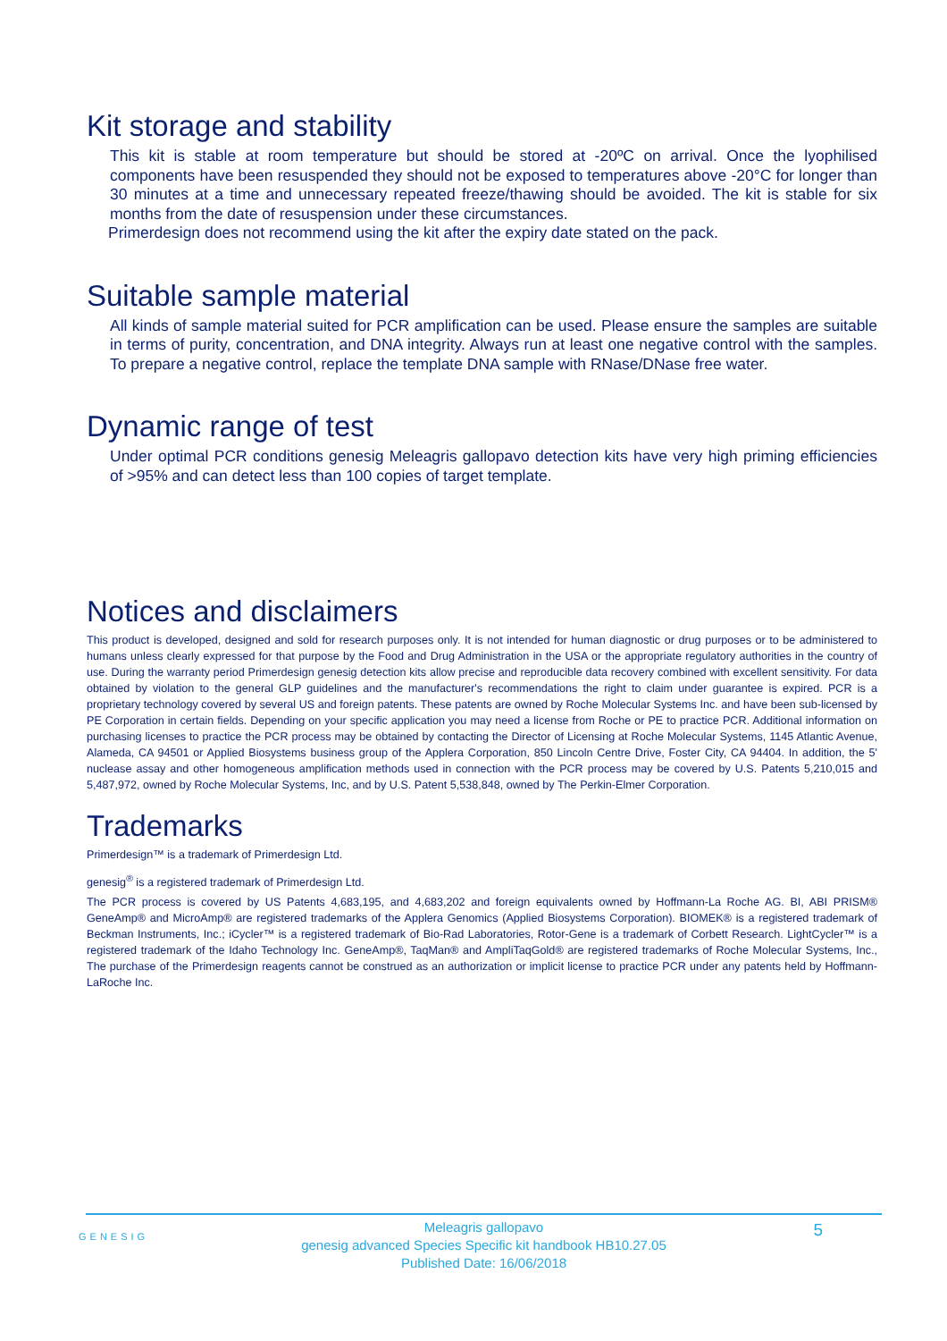Kit storage and stability
This kit is stable at room temperature but should be stored at -20ºC on arrival. Once the lyophilised components have been resuspended they should not be exposed to temperatures above -20°C for longer than 30 minutes at a time and unnecessary repeated freeze/thawing should be avoided. The kit is stable for six months from the date of resuspension under these circumstances.
Primerdesign does not recommend using the kit after the expiry date stated on the pack.
Suitable sample material
All kinds of sample material suited for PCR amplification can be used. Please ensure the samples are suitable in terms of purity, concentration, and DNA integrity. Always run at least one negative control with the samples. To prepare a negative control, replace the template DNA sample with RNase/DNase free water.
Dynamic range of test
Under optimal PCR conditions genesig Meleagris gallopavo detection kits have very high priming efficiencies of >95% and can detect less than 100 copies of target template.
Notices and disclaimers
This product is developed, designed and sold for research purposes only. It is not intended for human diagnostic or drug purposes or to be administered to humans unless clearly expressed for that purpose by the Food and Drug Administration in the USA or the appropriate regulatory authorities in the country of use. During the warranty period Primerdesign genesig detection kits allow precise and reproducible data recovery combined with excellent sensitivity. For data obtained by violation to the general GLP guidelines and the manufacturer's recommendations the right to claim under guarantee is expired. PCR is a proprietary technology covered by several US and foreign patents. These patents are owned by Roche Molecular Systems Inc. and have been sub-licensed by PE Corporation in certain fields. Depending on your specific application you may need a license from Roche or PE to practice PCR. Additional information on purchasing licenses to practice the PCR process may be obtained by contacting the Director of Licensing at Roche Molecular Systems, 1145 Atlantic Avenue, Alameda, CA 94501 or Applied Biosystems business group of the Applera Corporation, 850 Lincoln Centre Drive, Foster City, CA 94404. In addition, the 5' nuclease assay and other homogeneous amplification methods used in connection with the PCR process may be covered by U.S. Patents 5,210,015 and 5,487,972, owned by Roche Molecular Systems, Inc, and by U.S. Patent 5,538,848, owned by The Perkin-Elmer Corporation.
Trademarks
Primerdesign™ is a trademark of Primerdesign Ltd.
genesig<sup>®</sup> is a registered trademark of Primerdesign Ltd.
The PCR process is covered by US Patents 4,683,195, and 4,683,202 and foreign equivalents owned by Hoffmann-La Roche AG. BI, ABI PRISM® GeneAmp® and MicroAmp® are registered trademarks of the Applera Genomics (Applied Biosystems Corporation). BIOMEK® is a registered trademark of Beckman Instruments, Inc.; iCycler™ is a registered trademark of Bio-Rad Laboratories, Rotor-Gene is a trademark of Corbett Research. LightCycler™ is a registered trademark of the Idaho Technology Inc. GeneAmp®, TaqMan® and AmpliTaqGold® are registered trademarks of Roche Molecular Systems, Inc., The purchase of the Primerdesign reagents cannot be construed as an authorization or implicit license to practice PCR under any patents held by Hoffmann-LaRoche Inc.
GENESIG
Meleagris gallopavo
genesig advanced Species Specific kit handbook HB10.27.05
Published Date: 16/06/2018
5